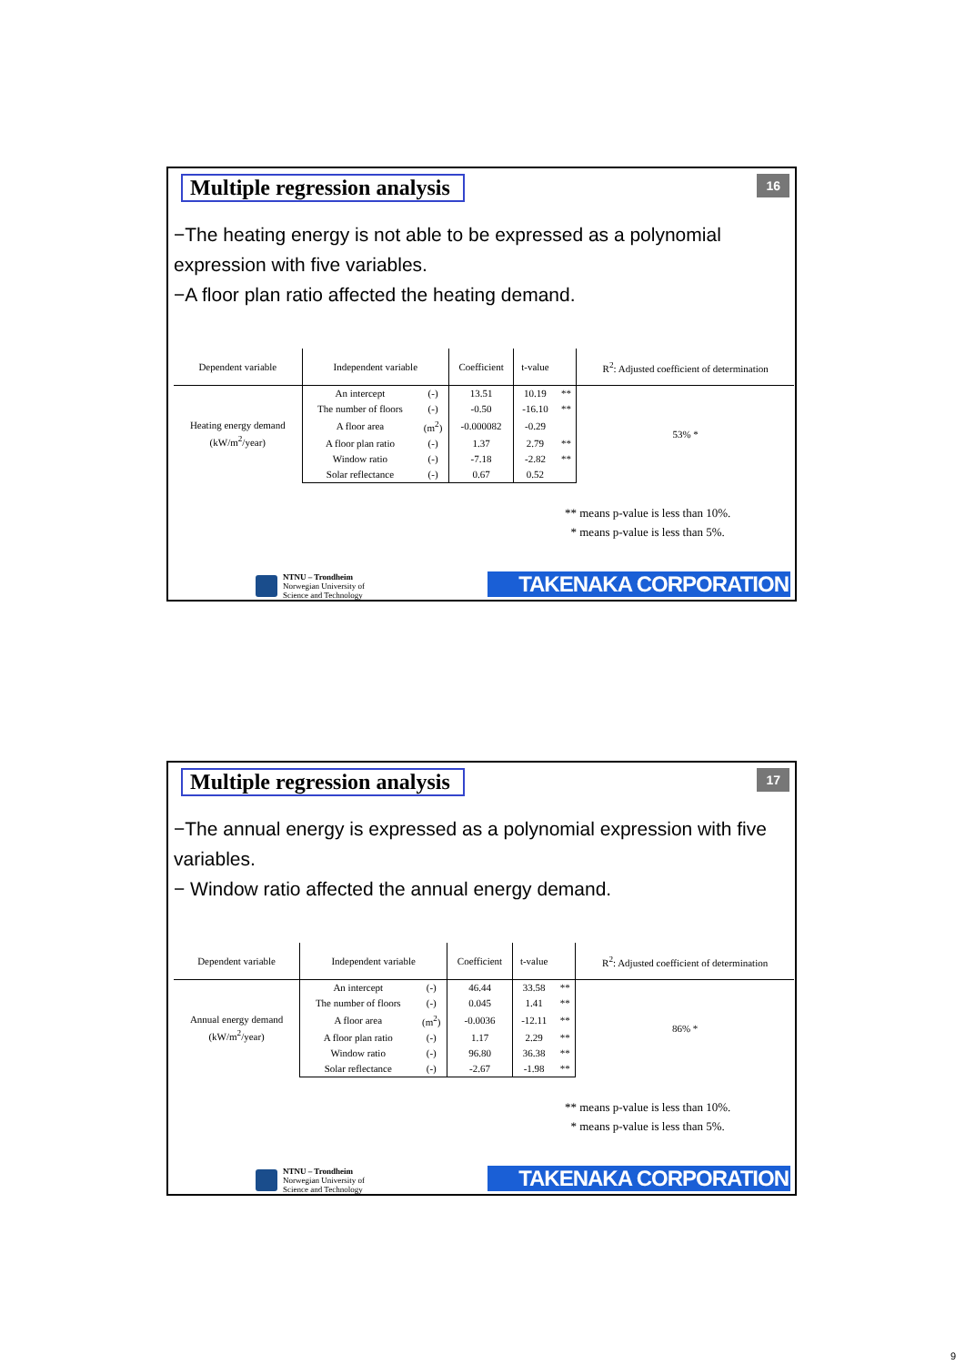Multiple regression analysis 16
−The heating energy is not able to be expressed as a polynomial expression with five variables.
−A floor plan ratio affected the heating demand.
| Dependent variable | Independent variable | | Coefficient | t-value | | R<sup>2</sup>: Adjusted coefficient of determination |
| Heating energy demand (kW/m<sup>2</sup>/year) | An intercept | (-) | 13.51 | 10.19 | ** | 53% * |
| | The number of floors | (-) | -0.50 | -16.10 | ** | |
| | A floor area | (m<sup>2</sup>) | -0.000082 | -0.29 | | |
| | A floor plan ratio | (-) | 1.37 | 2.79 | ** | |
| | Window ratio | (-) | -7.18 | -2.82 | ** | |
| | Solar reflectance | (-) | 0.67 | 0.52 | | |
** means p-value is less than 10%.
* means p-value is less than 5%.
NTNU – Trondheim
Norwegian University of
Science and Technology
TAKENAKA CORPORATION
Multiple regression analysis 17
−The annual energy is expressed as a polynomial expression with five variables.
− Window ratio affected the annual energy demand.
| Dependent variable | Independent variable | | Coefficient | t-value | | R<sup>2</sup>: Adjusted coefficient of determination |
| Annual energy demand (kW/m<sup>2</sup>/year) | An intercept | (-) | 46.44 | 33.58 | ** | 86% * |
| | The number of floors | (-) | 0.045 | 1.41 | ** | |
| | A floor area | (m<sup>2</sup>) | -0.0036 | -12.11 | ** | |
| | A floor plan ratio | (-) | 1.17 | 2.29 | ** | |
| | Window ratio | (-) | 96.80 | 36.38 | ** | |
| | Solar reflectance | (-) | -2.67 | -1.98 | ** | |
** means p-value is less than 10%.
* means p-value is less than 5%.
NTNU – Trondheim
Norwegian University of
Science and Technology
TAKENAKA CORPORATION
9